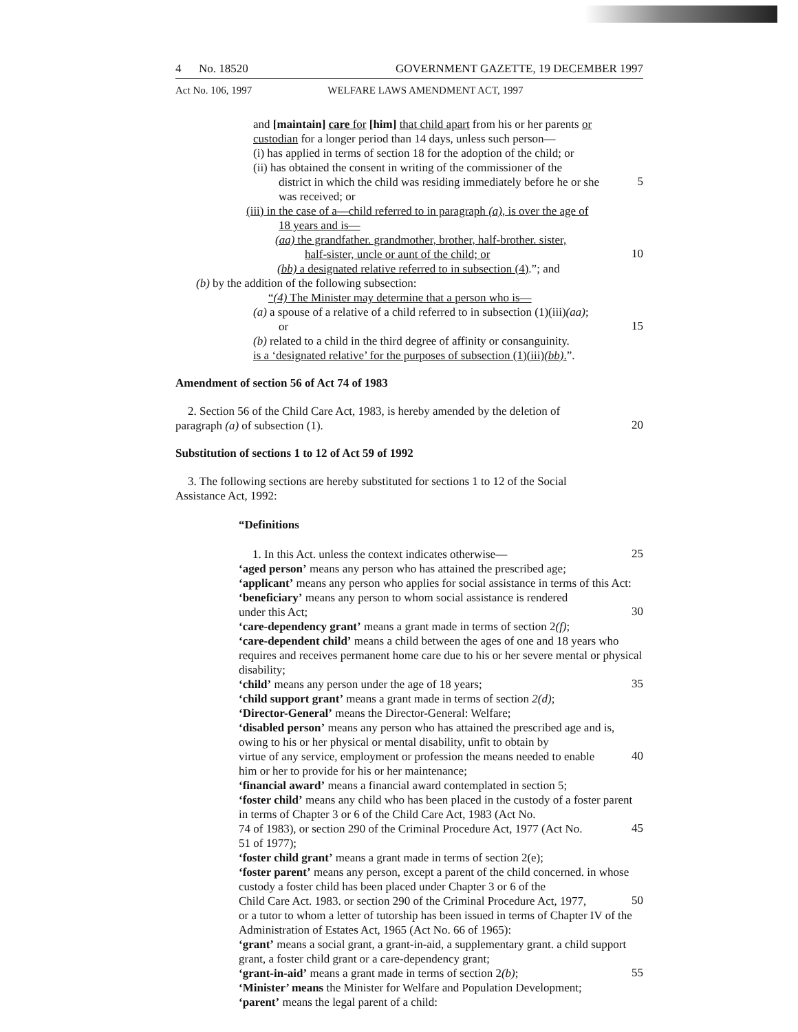4 No. 18520 GOVERNMENT GAZETTE, 19 DECEMBER 1997
Act No. 106, 1997 WELFARE LAWS AMENDMENT ACT, 1997
and [maintain] care for [him] that child apart from his or her parents or
custodian for a longer period than 14 days, unless such person—
(i) has applied in terms of section 18 for the adoption of the child; or
(ii) has obtained the consent in writing of the commissioner of the
district in which the child was residing immediately before he or she
5
was received; or
(iii) in the case of a—child referred to in paragraph (a), is over the age of
18 years and is—
(aa) the grandfather. grandmother, brother, half-brother. sister,
half-sister, uncle or aunt of the child; or
10
(bb) a designated relative referred to in subsection (4).”; and
(b) by the addition of the following subsection:
“(4) The Minister may determine that a person who is—
(a) a spouse of a relative of a child referred to in subsection (1)(iii)(aa);
or
15
(b) related to a child in the third degree of affinity or consanguinity.
is a ‘designated relative’ for the purposes of subsection (1)(iii)(bb).”.
Amendment of section 56 of Act 74 of 1983
2. Section 56 of the Child Care Act, 1983, is hereby amended by the deletion of
paragraph (a) of subsection (1).
20
Substitution of sections 1 to 12 of Act 59 of 1992
3. The following sections are hereby substituted for sections 1 to 12 of the Social
Assistance Act, 1992:
“Definitions
1. In this Act. unless the context indicates otherwise—
25
‘aged person’ means any person who has attained the prescribed age;
‘applicant’ means any person who applies for social assistance in terms of this Act:
‘beneficiary’ means any person to whom social assistance is rendered
under this Act;
30
‘care-dependency grant’ means a grant made in terms of section 2(f);
‘care-dependent child’ means a child between the ages of one and 18 years who requires and receives permanent home care due to his or her severe mental or physical disability;
‘child’ means any person under the age of 18 years;
35
‘child support grant’ means a grant made in terms of section 2(d);
‘Director-General’ means the Director-General: Welfare;
‘disabled person’ means any person who has attained the prescribed age and is, owing to his or her physical or mental disability, unfit to obtain by
virtue of any service, employment or profession the means needed to enable
40
him or her to provide for his or her maintenance;
‘financial award’ means a financial award contemplated in section 5;
‘foster child’ means any child who has been placed in the custody of a foster parent in terms of Chapter 3 or 6 of the Child Care Act, 1983 (Act No.
74 of 1983), or section 290 of the Criminal Procedure Act, 1977 (Act No.
45
51 of 1977);
‘foster child grant’ means a grant made in terms of section 2(e);
‘foster parent’ means any person, except a parent of the child concerned. in whose custody a foster child has been placed under Chapter 3 or 6 of the
Child Care Act. 1983. or section 290 of the Criminal Procedure Act, 1977,
50
or a tutor to whom a letter of tutorship has been issued in terms of Chapter IV of the Administration of Estates Act, 1965 (Act No. 66 of 1965):
‘grant’ means a social grant, a grant-in-aid, a supplementary grant. a child support grant, a foster child grant or a care-dependency grant;
‘grant-in-aid’ means a grant made in terms of section 2(b);
55
‘Minister’ means the Minister for Welfare and Population Development;
‘parent’ means the legal parent of a child: